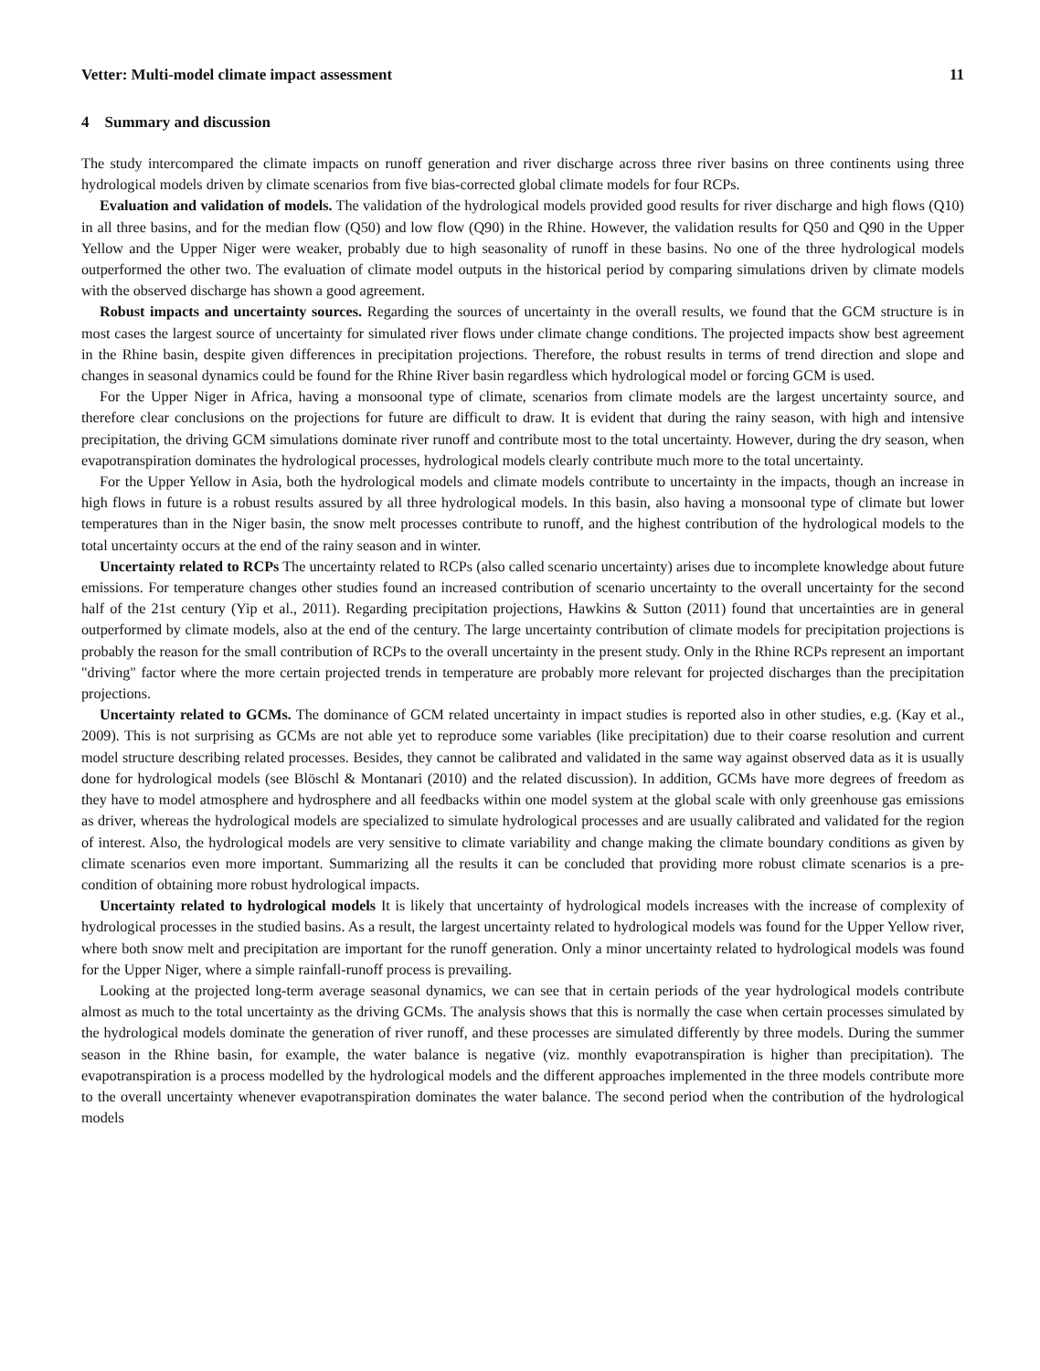Vetter: Multi-model climate impact assessment 11
4 Summary and discussion
The study intercompared the climate impacts on runoff generation and river discharge across three river basins on three continents using three hydrological models driven by climate scenarios from five bias-corrected global climate models for four RCPs.
Evaluation and validation of models. The validation of the hydrological models provided good results for river discharge and high flows (Q10) in all three basins, and for the median flow (Q50) and low flow (Q90) in the Rhine. However, the validation results for Q50 and Q90 in the Upper Yellow and the Upper Niger were weaker, probably due to high seasonality of runoff in these basins. No one of the three hydrological models outperformed the other two. The evaluation of climate model outputs in the historical period by comparing simulations driven by climate models with the observed discharge has shown a good agreement.
Robust impacts and uncertainty sources. Regarding the sources of uncertainty in the overall results, we found that the GCM structure is in most cases the largest source of uncertainty for simulated river flows under climate change conditions. The projected impacts show best agreement in the Rhine basin, despite given differences in precipitation projections. Therefore, the robust results in terms of trend direction and slope and changes in seasonal dynamics could be found for the Rhine River basin regardless which hydrological model or forcing GCM is used.
For the Upper Niger in Africa, having a monsoonal type of climate, scenarios from climate models are the largest uncertainty source, and therefore clear conclusions on the projections for future are difficult to draw. It is evident that during the rainy season, with high and intensive precipitation, the driving GCM simulations dominate river runoff and contribute most to the total uncertainty. However, during the dry season, when evapotranspiration dominates the hydrological processes, hydrological models clearly contribute much more to the total uncertainty.
For the Upper Yellow in Asia, both the hydrological models and climate models contribute to uncertainty in the impacts, though an increase in high flows in future is a robust results assured by all three hydrological models. In this basin, also having a monsoonal type of climate but lower temperatures than in the Niger basin, the snow melt processes contribute to runoff, and the highest contribution of the hydrological models to the total uncertainty occurs at the end of the rainy season and in winter.
Uncertainty related to RCPs The uncertainty related to RCPs (also called scenario uncertainty) arises due to incomplete knowledge about future emissions. For temperature changes other studies found an increased contribution of scenario uncertainty to the overall uncertainty for the second half of the 21st century (Yip et al., 2011). Regarding precipitation projections, Hawkins & Sutton (2011) found that uncertainties are in general outperformed by climate models, also at the end of the century. The large uncertainty contribution of climate models for precipitation projections is probably the reason for the small contribution of RCPs to the overall uncertainty in the present study. Only in the Rhine RCPs represent an important "driving" factor where the more certain projected trends in temperature are probably more relevant for projected discharges than the precipitation projections.
Uncertainty related to GCMs. The dominance of GCM related uncertainty in impact studies is reported also in other studies, e.g. (Kay et al., 2009). This is not surprising as GCMs are not able yet to reproduce some variables (like precipitation) due to their coarse resolution and current model structure describing related processes. Besides, they cannot be calibrated and validated in the same way against observed data as it is usually done for hydrological models (see Blöschl & Montanari (2010) and the related discussion). In addition, GCMs have more degrees of freedom as they have to model atmosphere and hydrosphere and all feedbacks within one model system at the global scale with only greenhouse gas emissions as driver, whereas the hydrological models are specialized to simulate hydrological processes and are usually calibrated and validated for the region of interest. Also, the hydrological models are very sensitive to climate variability and change making the climate boundary conditions as given by climate scenarios even more important. Summarizing all the results it can be concluded that providing more robust climate scenarios is a pre-condition of obtaining more robust hydrological impacts.
Uncertainty related to hydrological models It is likely that uncertainty of hydrological models increases with the increase of complexity of hydrological processes in the studied basins. As a result, the largest uncertainty related to hydrological models was found for the Upper Yellow river, where both snow melt and precipitation are important for the runoff generation. Only a minor uncertainty related to hydrological models was found for the Upper Niger, where a simple rainfall-runoff process is prevailing.
Looking at the projected long-term average seasonal dynamics, we can see that in certain periods of the year hydrological models contribute almost as much to the total uncertainty as the driving GCMs. The analysis shows that this is normally the case when certain processes simulated by the hydrological models dominate the generation of river runoff, and these processes are simulated differently by three models. During the summer season in the Rhine basin, for example, the water balance is negative (viz. monthly evapotranspiration is higher than precipitation). The evapotranspiration is a process modelled by the hydrological models and the different approaches implemented in the three models contribute more to the overall uncertainty whenever evapotranspiration dominates the water balance. The second period when the contribution of the hydrological models